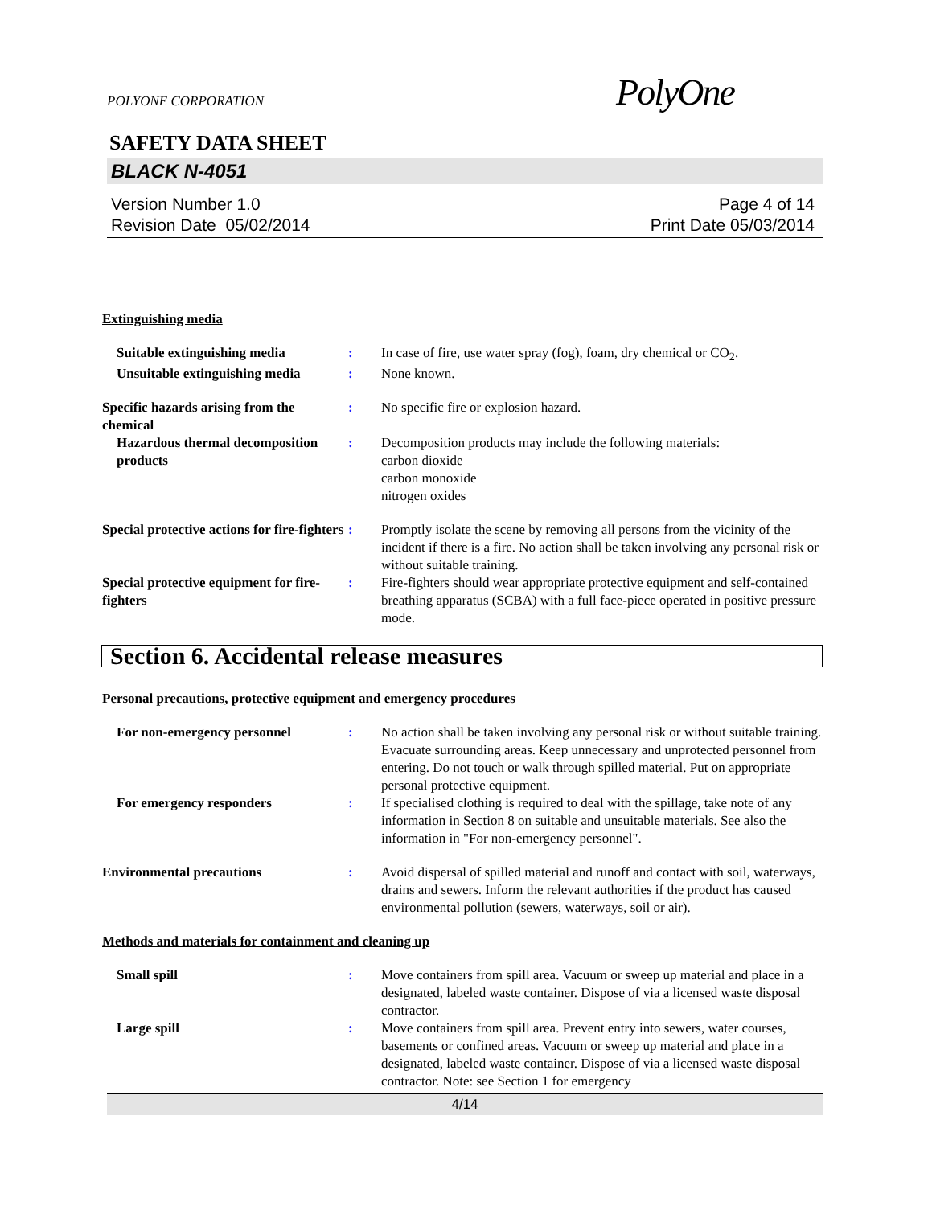POLYONE CORPORATION PolyOne
SAFETY DATA SHEET
BLACK N-4051
Version Number 1.0
Revision Date 05/02/2014
Page 4 of 14
Print Date 05/03/2014
Extinguishing media
Suitable extinguishing media : In case of fire, use water spray (fog), foam, dry chemical or CO<sub>2</sub>.
Unsuitable extinguishing media
: None known.
Specific hazards arising from the chemical
: No specific fire or explosion hazard.
Hazardous thermal decomposition products
: Decomposition products may include the following materials:
carbon dioxide
carbon monoxide
nitrogen oxides
Special protective actions for fire-fighters
: Promptly isolate the scene by removing all persons from the vicinity of the incident if there is a fire. No action shall be taken involving any personal risk or without suitable training.
Special protective equipment for fire-fighters
: Fire-fighters should wear appropriate protective equipment and self-contained breathing apparatus (SCBA) with a full face-piece operated in positive pressure mode.
Section 6. Accidental release measures
Personal precautions, protective equipment and emergency procedures
For non-emergency personnel : No action shall be taken involving any personal risk or without suitable training. Evacuate surrounding areas. Keep unnecessary and unprotected personnel from entering. Do not touch or walk through spilled material. Put on appropriate personal protective equipment.
For emergency responders : If specialised clothing is required to deal with the spillage, take note of any information in Section 8 on suitable and unsuitable materials. See also the information in "For non-emergency personnel".
Environmental precautions : Avoid dispersal of spilled material and runoff and contact with soil, waterways, drains and sewers. Inform the relevant authorities if the product has caused environmental pollution (sewers, waterways, soil or air).
Methods and materials for containment and cleaning up
Small spill : Move containers from spill area. Vacuum or sweep up material and place in a designated, labeled waste container. Dispose of via a licensed waste disposal contractor.
Large spill : Move containers from spill area. Prevent entry into sewers, water courses, basements or confined areas. Vacuum or sweep up material and place in a designated, labeled waste container. Dispose of via a licensed waste disposal contractor. Note: see Section 1 for emergency
4/14